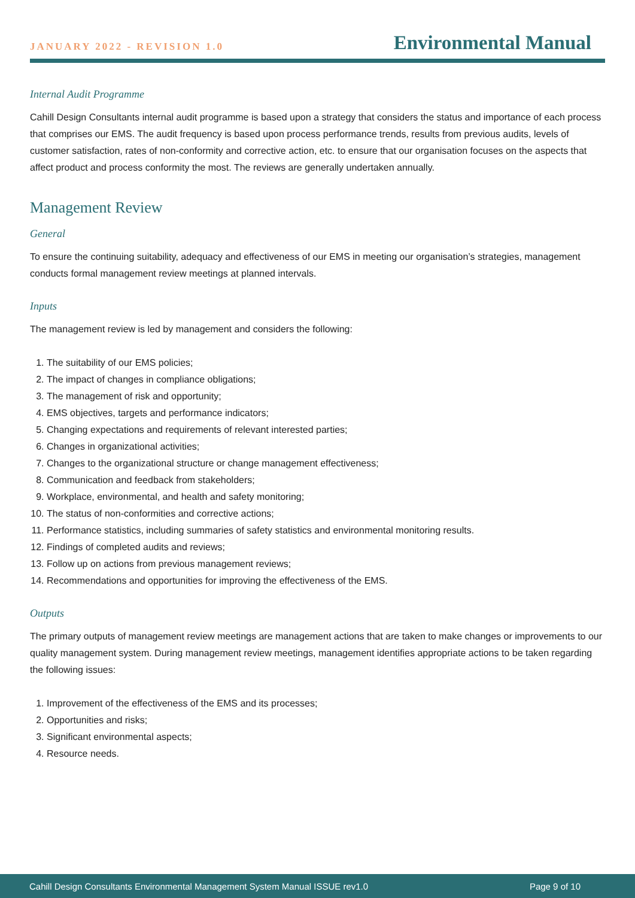JANUARY 2022 - REVISION 1.0
Environmental Manual
Internal Audit Programme
Cahill Design Consultants internal audit programme is based upon a strategy that considers the status and importance of each process that comprises our EMS. The audit frequency is based upon process performance trends, results from previous audits, levels of customer satisfaction, rates of non-conformity and corrective action, etc. to ensure that our organisation focuses on the aspects that affect product and process conformity the most. The reviews are generally undertaken annually.
Management Review
General
To ensure the continuing suitability, adequacy and effectiveness of our EMS in meeting our organisation’s strategies, management conducts formal management review meetings at planned intervals.
Inputs
The management review is led by management and considers the following:
1. The suitability of our EMS policies;
2. The impact of changes in compliance obligations;
3. The management of risk and opportunity;
4. EMS objectives, targets and performance indicators;
5. Changing expectations and requirements of relevant interested parties;
6. Changes in organizational activities;
7. Changes to the organizational structure or change management effectiveness;
8. Communication and feedback from stakeholders;
9. Workplace, environmental, and health and safety monitoring;
10. The status of non-conformities and corrective actions;
11. Performance statistics, including summaries of safety statistics and environmental monitoring results.
12. Findings of completed audits and reviews;
13. Follow up on actions from previous management reviews;
14. Recommendations and opportunities for improving the effectiveness of the EMS.
Outputs
The primary outputs of management review meetings are management actions that are taken to make changes or improvements to our quality management system. During management review meetings, management identifies appropriate actions to be taken regarding the following issues:
1. Improvement of the effectiveness of the EMS and its processes;
2. Opportunities and risks;
3. Significant environmental aspects;
4. Resource needs.
Cahill Design Consultants Environmental Management System Manual ISSUE rev1.0 Page 9 of 10